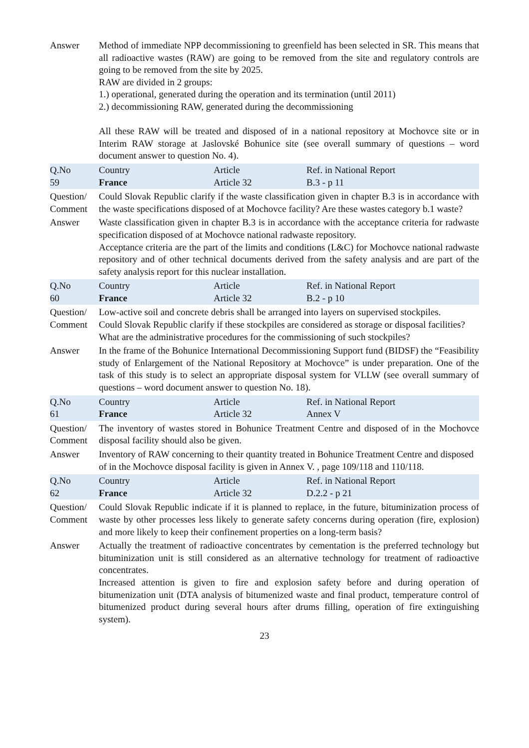| Answer | Method of immediate NPP decommissioning to greenfield has been selected in SR. This means that all radioactive wastes (RAW) are going to be removed from the site and regulatory controls are going to be removed from the site by 2025. RAW are divided in 2 groups: 1.) operational, generated during the operation and its termination (until 2011) 2.) decommissioning RAW, generated during the decommissioning All these RAW will be treated and disposed of in a national repository at Mochovce site or in Interim RAW storage at Jaslovské Bohunice site (see overall summary of questions – word document answer to question No. 4). | | |
| Q.No 59 | Country France | Article Article 32 | Ref. in National Report B.3 - p 11 |
| Question/ Comment | Could Slovak Republic clarify if the waste classification given in chapter B.3 is in accordance with the waste specifications disposed of at Mochovce facility? Are these wastes category b.1 waste? | | |
| Answer | Waste classification given in chapter B.3 is in accordance with the acceptance criteria for radwaste specification disposed of at Mochovce national radwaste repository. Acceptance criteria are the part of the limits and conditions (L&C) for Mochovce national radwaste repository and of other technical documents derived from the safety analysis and are part of the safety analysis report for this nuclear installation. | | |
| Q.No 60 | Country France | Article Article 32 | Ref. in National Report B.2 - p 10 |
| Question/ Comment | Low-active soil and concrete debris shall be arranged into layers on supervised stockpiles. Could Slovak Republic clarify if these stockpiles are considered as storage or disposal facilities? What are the administrative procedures for the commissioning of such stockpiles? | | |
| Answer | In the frame of the Bohunice International Decommissioning Support fund (BIDSF) the “Feasibility study of Enlargement of the National Repository at Mochovce” is under preparation. One of the task of this study is to select an appropriate disposal system for VLLW (see overall summary of questions – word document answer to question No. 18). | | |
| Q.No 61 | Country France | Article Article 32 | Ref. in National Report Annex V |
| Question/ Comment | The inventory of wastes stored in Bohunice Treatment Centre and disposed of in the Mochovce disposal facility should also be given. | | |
| Answer | Inventory of RAW concerning to their quantity treated in Bohunice Treatment Centre and disposed of in the Mochovce disposal facility is given in Annex V. , page 109/118 and 110/118. | | |
| Q.No 62 | Country France | Article Article 32 | Ref. in National Report D.2.2 - p 21 |
| Question/ Comment | Could Slovak Republic indicate if it is planned to replace, in the future, bituminization process of waste by other processes less likely to generate safety concerns during operation (fire, explosion) and more likely to keep their confinement properties on a long-term basis? | | |
| Answer | Actually the treatment of radioactive concentrates by cementation is the preferred technology but bituminization unit is still considered as an alternative technology for treatment of radioactive concentrates. Increased attention is given to fire and explosion safety before and during operation of bitumenization unit (DTA analysis of bitumenized waste and final product, temperature control of bitumenized product during several hours after drums filling, operation of fire extinguishing system). | | |
23